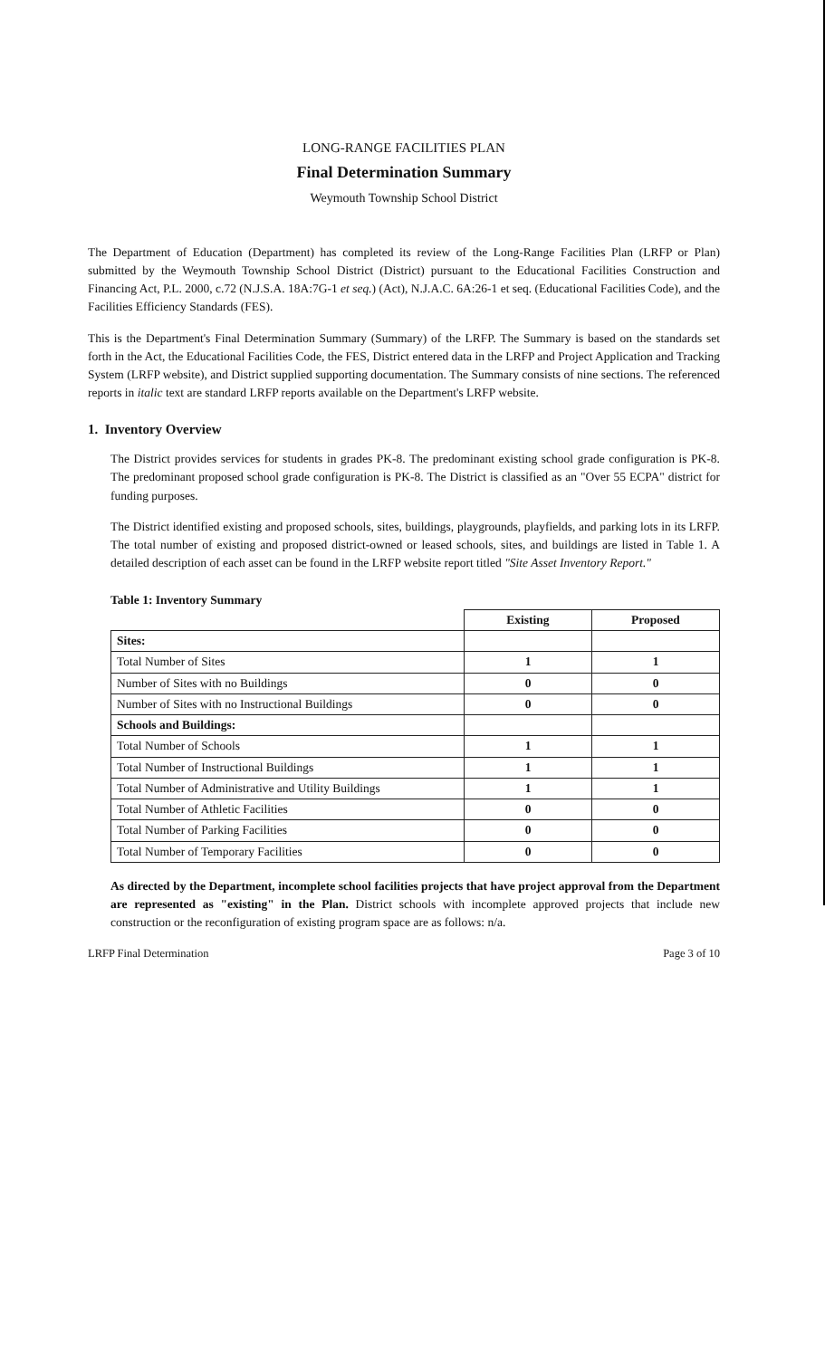LONG-RANGE FACILITIES PLAN
Final Determination Summary
Weymouth Township School District
The Department of Education (Department) has completed its review of the Long-Range Facilities Plan (LRFP or Plan) submitted by the Weymouth Township School District (District) pursuant to the Educational Facilities Construction and Financing Act, P.L. 2000, c.72 (N.J.S.A. 18A:7G-1 et seq.) (Act), N.J.A.C. 6A:26-1 et seq. (Educational Facilities Code), and the Facilities Efficiency Standards (FES).
This is the Department's Final Determination Summary (Summary) of the LRFP. The Summary is based on the standards set forth in the Act, the Educational Facilities Code, the FES, District entered data in the LRFP and Project Application and Tracking System (LRFP website), and District supplied supporting documentation. The Summary consists of nine sections. The referenced reports in italic text are standard LRFP reports available on the Department's LRFP website.
1. Inventory Overview
The District provides services for students in grades PK-8. The predominant existing school grade configuration is PK-8. The predominant proposed school grade configuration is PK-8. The District is classified as an "Over 55 ECPA" district for funding purposes.
The District identified existing and proposed schools, sites, buildings, playgrounds, playfields, and parking lots in its LRFP. The total number of existing and proposed district-owned or leased schools, sites, and buildings are listed in Table 1. A detailed description of each asset can be found in the LRFP website report titled "Site Asset Inventory Report."
Table 1: Inventory Summary
| | Existing | Proposed |
| Sites: | | |
| Total Number of Sites | 1 | 1 |
| Number of Sites with no Buildings | 0 | 0 |
| Number of Sites with no Instructional Buildings | 0 | 0 |
| Schools and Buildings: | | |
| Total Number of Schools | 1 | 1 |
| Total Number of Instructional Buildings | 1 | 1 |
| Total Number of Administrative and Utility Buildings | 1 | 1 |
| Total Number of Athletic Facilities | 0 | 0 |
| Total Number of Parking Facilities | 0 | 0 |
| Total Number of Temporary Facilities | 0 | 0 |
As directed by the Department, incomplete school facilities projects that have project approval from the Department are represented as "existing" in the Plan. District schools with incomplete approved projects that include new construction or the reconfiguration of existing program space are as follows: n/a.
LRFP Final Determination Page 3 of 10